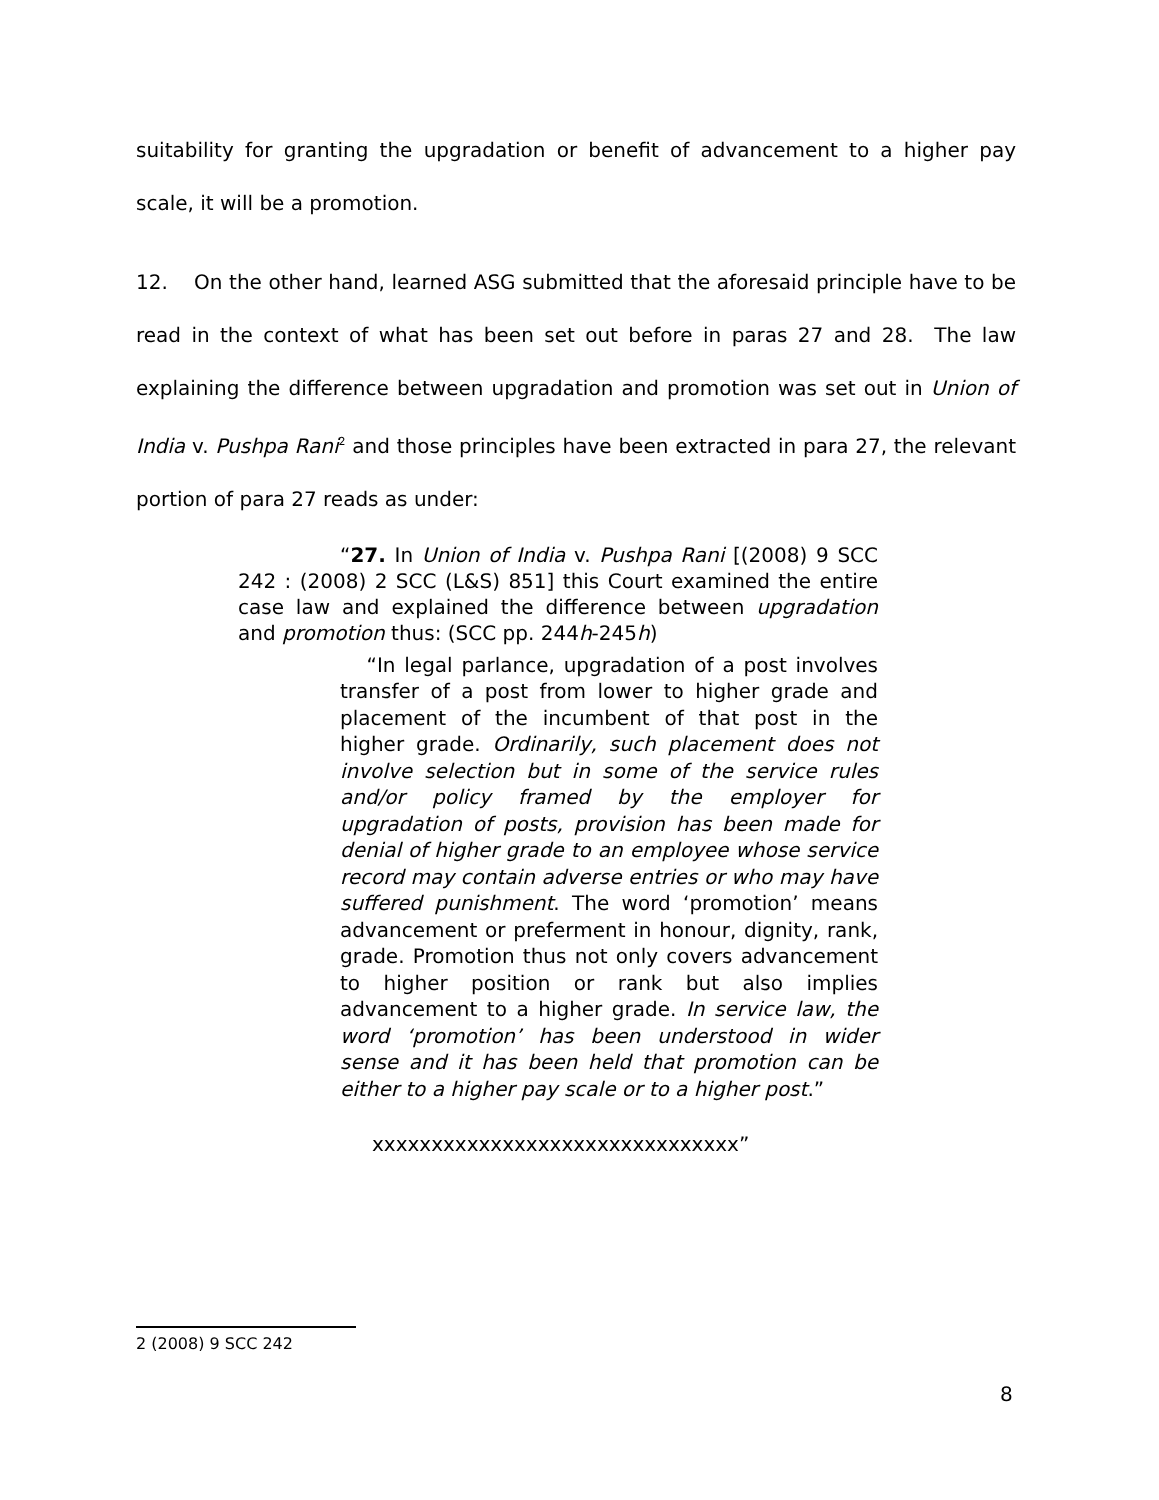suitability for granting the upgradation or benefit of advancement to a higher pay scale, it will be a promotion.
12. On the other hand, learned ASG submitted that the aforesaid principle have to be read in the context of what has been set out before in paras 27 and 28. The law explaining the difference between upgradation and promotion was set out in Union of India v. Pushpa Rani<sup>2</sup> and those principles have been extracted in para 27, the relevant portion of para 27 reads as under:
“27. In Union of India v. Pushpa Rani [(2008) 9 SCC 242 : (2008) 2 SCC (L&S) 851] this Court examined the entire case law and explained the difference between upgradation and promotion thus: (SCC pp. 244h-245h)
“In legal parlance, upgradation of a post involves transfer of a post from lower to higher grade and placement of the incumbent of that post in the higher grade. Ordinarily, such placement does not involve selection but in some of the service rules and/or policy framed by the employer for upgradation of posts, provision has been made for denial of higher grade to an employee whose service record may contain adverse entries or who may have suffered punishment. The word ‘promotion’ means advancement or preferment in honour, dignity, rank, grade. Promotion thus not only covers advancement to higher position or rank but also implies advancement to a higher grade. In service law, the word ‘promotion’ has been understood in wider sense and it has been held that promotion can be either to a higher pay scale or to a higher post.”
xxxxxxxxxxxxxxxxxxxxxxxxxxxxxxx”
2 (2008) 9 SCC 242
8